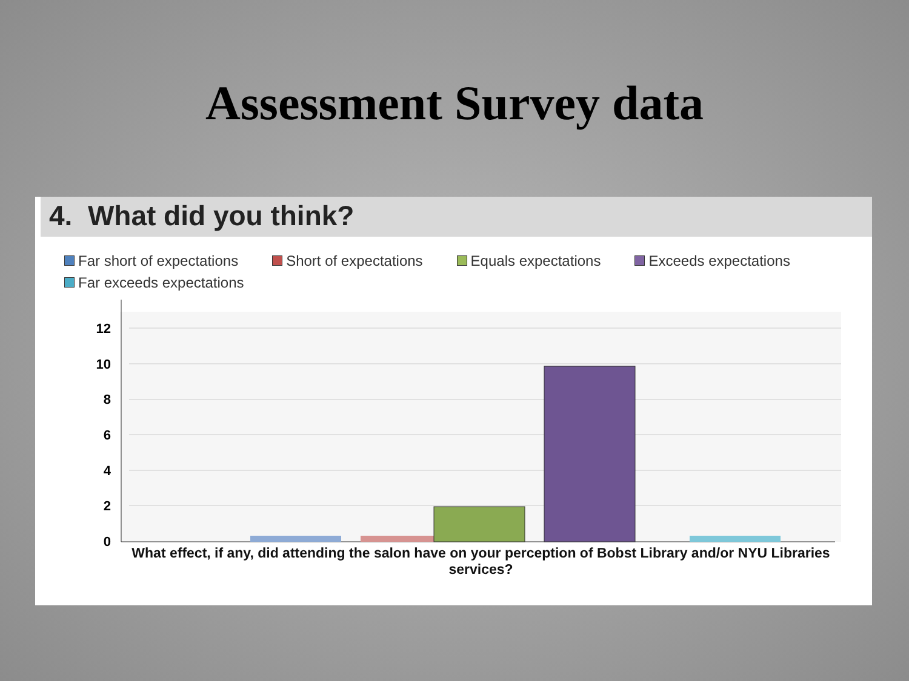Assessment Survey data
4. What did you think?
Far short of expectations Short of expectations Equals expectations Exceeds expectations Far exceeds expectations
0
2
4
6
8
10
12
What effect, if any, did attending the salon have on your perception of Bobst Library and/or NYU Libraries services?